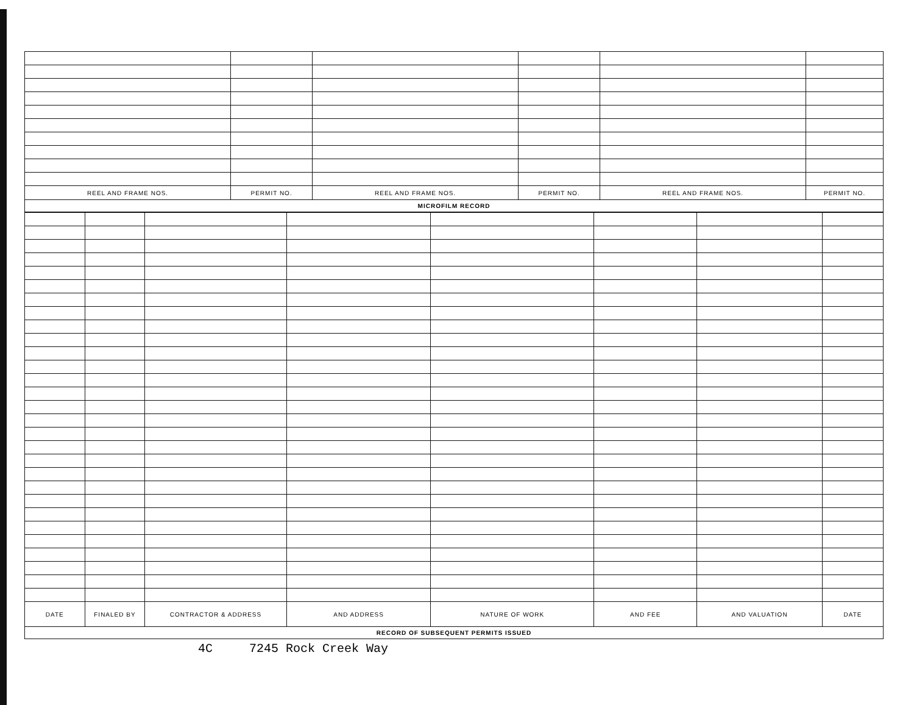| REEL AND FRAME NOS. | PERMIT NO. | REEL AND FRAME NOS. | PERMIT NO. | REEL AND FRAME NOS. | PERMIT NO. |
| --- | --- | --- | --- | --- | --- |
MICROFILM RECORD
| DATE | FINALED BY | CONTRACTOR & ADDRESS | AND ADDRESS | NATURE OF WORK | AND FEE | AND VALUATION | DATE |
| --- | --- | --- | --- | --- | --- | --- | --- |
RECORD OF SUBSEQUENT PERMITS ISSUED
4C 7245 Rock Creek Way